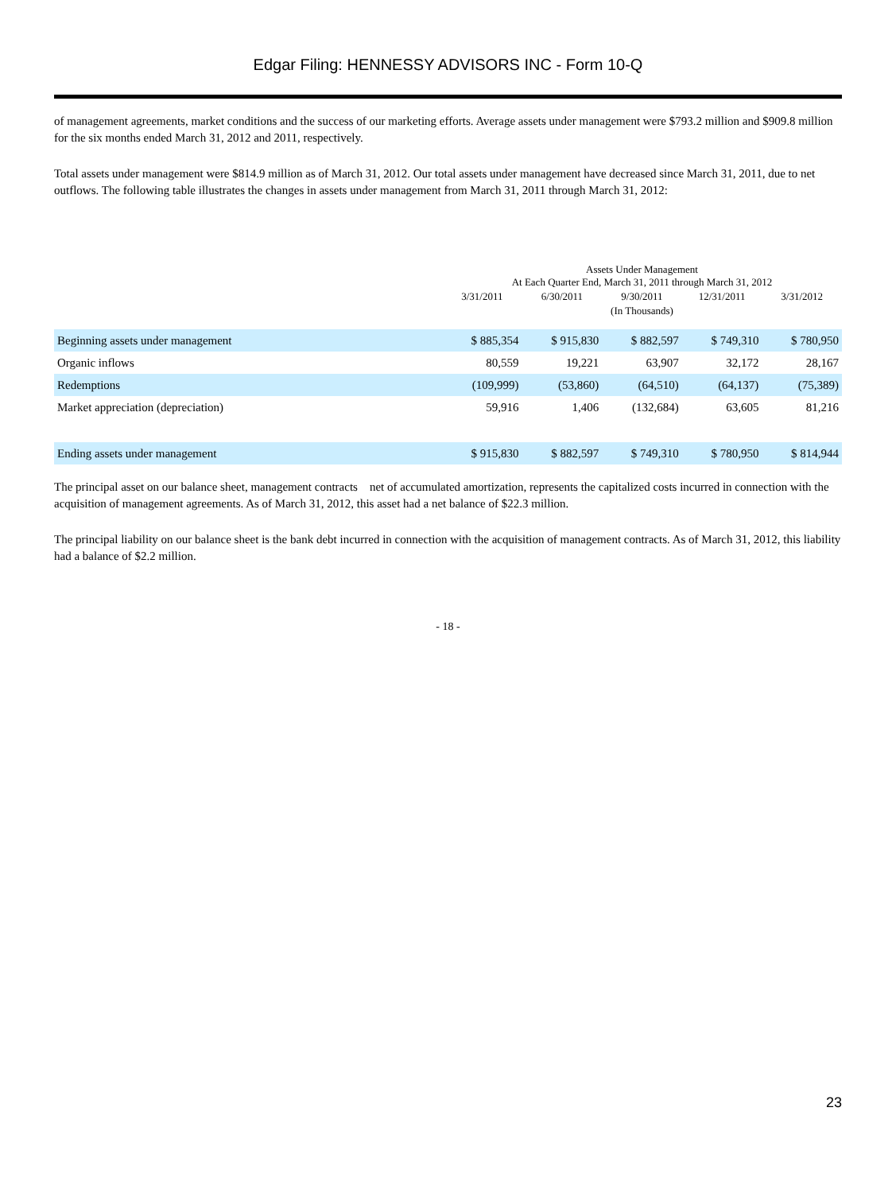Edgar Filing: HENNESSY ADVISORS INC - Form 10-Q
of management agreements, market conditions and the success of our marketing efforts. Average assets under management were $793.2 million and $909.8 million for the six months ended March 31, 2012 and 2011, respectively.
Total assets under management were $814.9 million as of March 31, 2012. Our total assets under management have decreased since March 31, 2011, due to net outflows. The following table illustrates the changes in assets under management from March 31, 2011 through March 31, 2012:
| | Assets Under Management At Each Quarter End, March 31, 2011 through March 31, 2012 | | | | |
| --- | --- | --- | --- | --- | --- |
| | 3/31/2011 | 6/30/2011 | 9/30/2011 | 12/31/2011 | 3/31/2012 |
| | (In Thousands) | | | | |
| Beginning assets under management | $ 885,354 | $ 915,830 | $ 882,597 | $ 749,310 | $ 780,950 |
| Organic inflows | 80,559 | 19,221 | 63,907 | 32,172 | 28,167 |
| Redemptions | (109,999) | (53,860) | (64,510) | (64,137) | (75,389) |
| Market appreciation (depreciation) | 59,916 | 1,406 | (132,684) | 63,605 | 81,216 |
| Ending assets under management | $ 915,830 | $ 882,597 | $ 749,310 | $ 780,950 | $ 814,944 |
The principal asset on our balance sheet, management contracts net of accumulated amortization, represents the capitalized costs incurred in connection with the acquisition of management agreements. As of March 31, 2012, this asset had a net balance of $22.3 million.
The principal liability on our balance sheet is the bank debt incurred in connection with the acquisition of management contracts. As of March 31, 2012, this liability had a balance of $2.2 million.
- 18 -
23